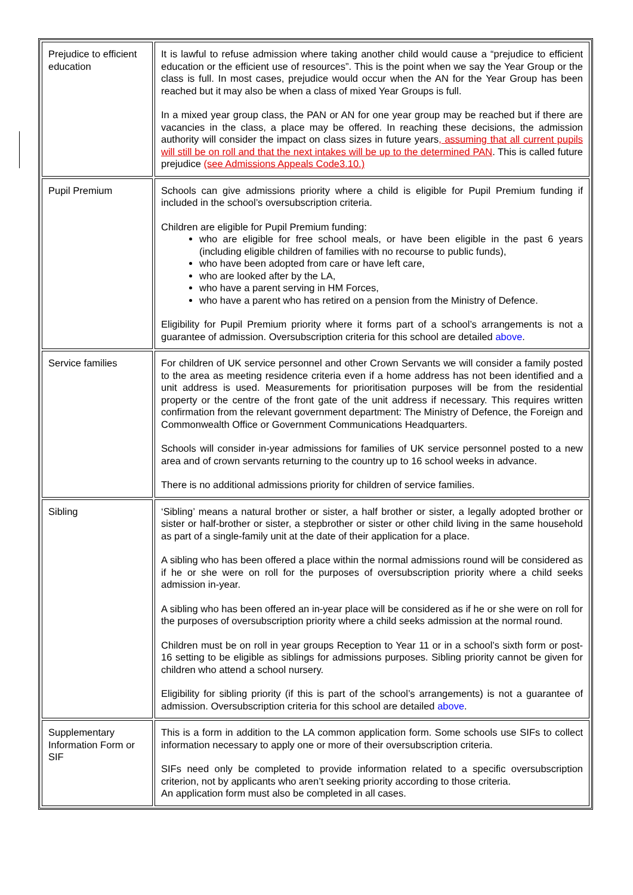| Prejudice to efficient education | It is lawful to refuse admission where taking another child would cause a “prejudice to efficient education or the efficient use of resources”. This is the point when we say the Year Group or the class is full. In most cases, prejudice would occur when the AN for the Year Group has been reached but it may also be when a class of mixed Year Groups is full. In a mixed year group class, the PAN or AN for one year group may be reached but if there are vacancies in the class, a place may be offered. In reaching these decisions, the admission authority will consider the impact on class sizes in future years , assuming that all current pupils will still be on roll and that the next intakes will be up to the determined PAN . This is called future prejudice (see Admissions Appeals Code3.10.) |
| Pupil Premium | Schools can give admissions priority where a child is eligible for Pupil Premium funding if included in the school’s oversubscription criteria. Children are eligible for Pupil Premium funding: who are eligible for free school meals, or have been eligible in the past 6 years (including eligible children of families with no recourse to public funds), who have been adopted from care or have left care, who are looked after by the LA, who have a parent serving in HM Forces, who have a parent who has retired on a pension from the Ministry of Defence. Eligibility for Pupil Premium priority where it forms part of a school’s arrangements is not a guarantee of admission. Oversubscription criteria for this school are detailed above . |
| Service families | For children of UK service personnel and other Crown Servants we will consider a family posted to the area as meeting residence criteria even if a home address has not been identified and a unit address is used. Measurements for prioritisation purposes will be from the residential property or the centre of the front gate of the unit address if necessary. This requires written confirmation from the relevant government department: The Ministry of Defence, the Foreign and Commonwealth Office or Government Communications Headquarters. Schools will consider in-year admissions for families of UK service personnel posted to a new area and of crown servants returning to the country up to 16 school weeks in advance. There is no additional admissions priority for children of service families. |
| Sibling | ‘Sibling’ means a natural brother or sister, a half brother or sister, a legally adopted brother or sister or half-brother or sister, a stepbrother or sister or other child living in the same household as part of a single-family unit at the date of their application for a place. A sibling who has been offered a place within the normal admissions round will be considered as if he or she were on roll for the purposes of oversubscription priority where a child seeks admission in-year. A sibling who has been offered an in-year place will be considered as if he or she were on roll for the purposes of oversubscription priority where a child seeks admission at the normal round. Children must be on roll in year groups Reception to Year 11 or in a school’s sixth form or post-16 setting to be eligible as siblings for admissions purposes. Sibling priority cannot be given for children who attend a school nursery. Eligibility for sibling priority (if this is part of the school’s arrangements) is not a guarantee of admission. Oversubscription criteria for this school are detailed above . |
| Supplementary Information Form or SIF | This is a form in addition to the LA common application form. Some schools use SIFs to collect information necessary to apply one or more of their oversubscription criteria. SIFs need only be completed to provide information related to a specific oversubscription criterion, not by applicants who aren’t seeking priority according to those criteria. An application form must also be completed in all cases. |